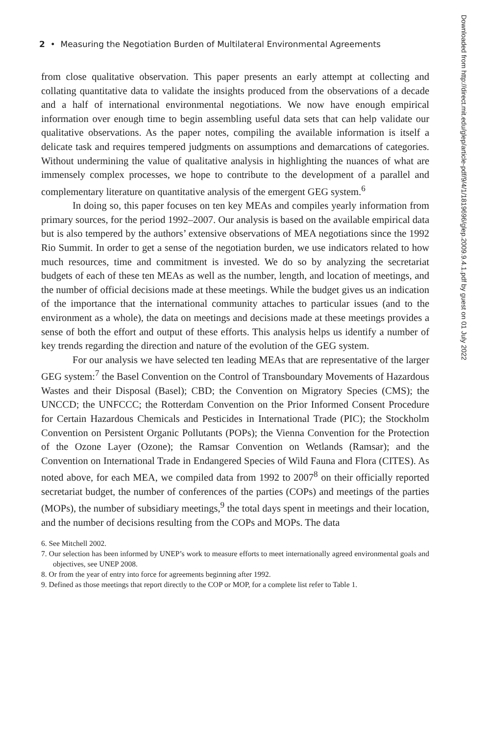2 • Measuring the Negotiation Burden of Multilateral Environmental Agreements
from close qualitative observation. This paper presents an early attempt at collecting and collating quantitative data to validate the insights produced from the observations of a decade and a half of international environmental negotiations. We now have enough empirical information over enough time to begin assembling useful data sets that can help validate our qualitative observations. As the paper notes, compiling the available information is itself a delicate task and requires tempered judgments on assumptions and demarcations of categories. Without undermining the value of qualitative analysis in highlighting the nuances of what are immensely complex processes, we hope to contribute to the development of a parallel and complementary literature on quantitative analysis of the emergent GEG system.<sup>6</sup>
In doing so, this paper focuses on ten key MEAs and compiles yearly information from primary sources, for the period 1992–2007. Our analysis is based on the available empirical data but is also tempered by the authors’ extensive observations of MEA negotiations since the 1992 Rio Summit. In order to get a sense of the negotiation burden, we use indicators related to how much resources, time and commitment is invested. We do so by analyzing the secretariat budgets of each of these ten MEAs as well as the number, length, and location of meetings, and the number of official decisions made at these meetings. While the budget gives us an indication of the importance that the international community attaches to particular issues (and to the environment as a whole), the data on meetings and decisions made at these meetings provides a sense of both the effort and output of these efforts. This analysis helps us identify a number of key trends regarding the direction and nature of the evolution of the GEG system.
For our analysis we have selected ten leading MEAs that are representative of the larger GEG system:<sup>7</sup> the Basel Convention on the Control of Transboundary Movements of Hazardous Wastes and their Disposal (Basel); CBD; the Convention on Migratory Species (CMS); the UNCCD; the UNFCCC; the Rotterdam Convention on the Prior Informed Consent Procedure for Certain Hazardous Chemicals and Pesticides in International Trade (PIC); the Stockholm Convention on Persistent Organic Pollutants (POPs); the Vienna Convention for the Protection of the Ozone Layer (Ozone); the Ramsar Convention on Wetlands (Ramsar); and the Convention on International Trade in Endangered Species of Wild Fauna and Flora (CITES). As noted above, for each MEA, we compiled data from 1992 to 2007<sup>8</sup> on their officially reported secretariat budget, the number of conferences of the parties (COPs) and meetings of the parties (MOPs), the number of subsidiary meetings,<sup>9</sup> the total days spent in meetings and their location, and the number of decisions resulting from the COPs and MOPs. The data
6. See Mitchell 2002.
7. Our selection has been informed by UNEP’s work to measure efforts to meet internationally agreed environmental goals and objectives, see UNEP 2008.
8. Or from the year of entry into force for agreements beginning after 1992.
9. Defined as those meetings that report directly to the COP or MOP, for a complete list refer to Table 1.
Downloaded from http://direct.mit.edu/glep/article-pdf/9/4/1/1819696/glep.2009.9.4.1.pdf by guest on 01 July 2022